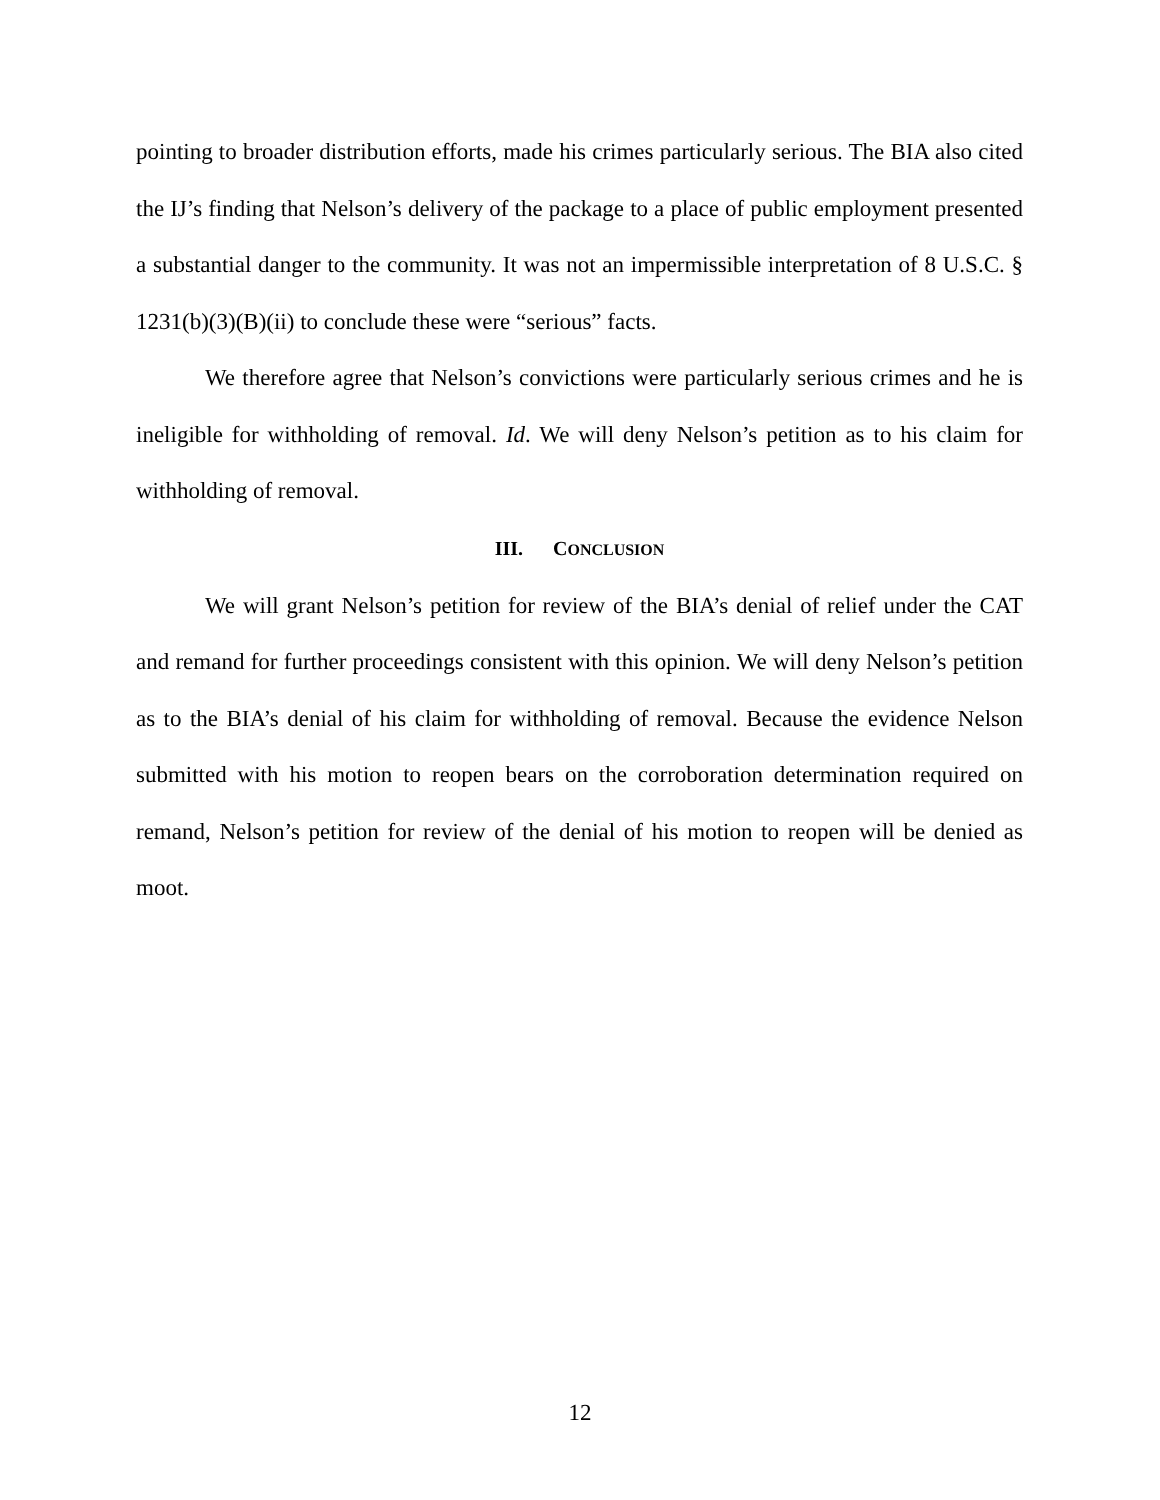pointing to broader distribution efforts, made his crimes particularly serious. The BIA also cited the IJ’s finding that Nelson’s delivery of the package to a place of public employment presented a substantial danger to the community. It was not an impermissible interpretation of 8 U.S.C. § 1231(b)(3)(B)(ii) to conclude these were “serious” facts.
We therefore agree that Nelson’s convictions were particularly serious crimes and he is ineligible for withholding of removal. Id. We will deny Nelson’s petition as to his claim for withholding of removal.
III. CONCLUSION
We will grant Nelson’s petition for review of the BIA’s denial of relief under the CAT and remand for further proceedings consistent with this opinion. We will deny Nelson’s petition as to the BIA’s denial of his claim for withholding of removal. Because the evidence Nelson submitted with his motion to reopen bears on the corroboration determination required on remand, Nelson’s petition for review of the denial of his motion to reopen will be denied as moot.
12